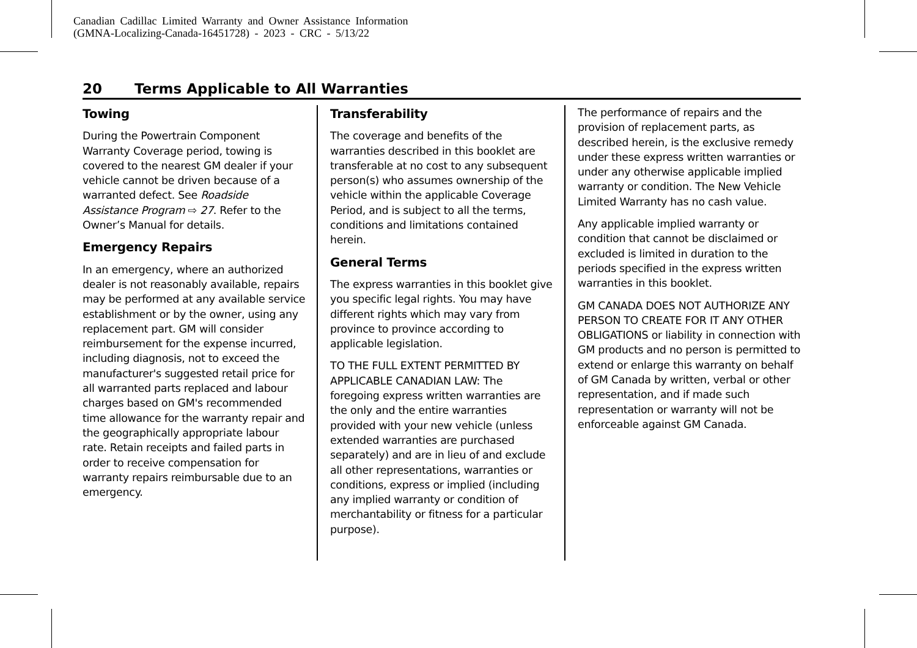Canadian Cadillac Limited Warranty and Owner Assistance Information
(GMNA-Localizing-Canada-16451728) - 2023 - CRC - 5/13/22
20 Terms Applicable to All Warranties
Towing
During the Powertrain Component Warranty Coverage period, towing is covered to the nearest GM dealer if your vehicle cannot be driven because of a warranted defect. See Roadside Assistance Program ⇨ 27. Refer to the Owner’s Manual for details.
Emergency Repairs
In an emergency, where an authorized dealer is not reasonably available, repairs may be performed at any available service establishment or by the owner, using any replacement part. GM will consider reimbursement for the expense incurred, including diagnosis, not to exceed the manufacturer's suggested retail price for all warranted parts replaced and labour charges based on GM's recommended time allowance for the warranty repair and the geographically appropriate labour rate. Retain receipts and failed parts in order to receive compensation for warranty repairs reimbursable due to an emergency.
Transferability
The coverage and benefits of the warranties described in this booklet are transferable at no cost to any subsequent person(s) who assumes ownership of the vehicle within the applicable Coverage Period, and is subject to all the terms, conditions and limitations contained herein.
General Terms
The express warranties in this booklet give you specific legal rights. You may have different rights which may vary from province to province according to applicable legislation.
TO THE FULL EXTENT PERMITTED BY APPLICABLE CANADIAN LAW: The foregoing express written warranties are the only and the entire warranties provided with your new vehicle (unless extended warranties are purchased separately) and are in lieu of and exclude all other representations, warranties or conditions, express or implied (including any implied warranty or condition of merchantability or fitness for a particular purpose).
The performance of repairs and the provision of replacement parts, as described herein, is the exclusive remedy under these express written warranties or under any otherwise applicable implied warranty or condition. The New Vehicle Limited Warranty has no cash value.
Any applicable implied warranty or condition that cannot be disclaimed or excluded is limited in duration to the periods specified in the express written warranties in this booklet.
GM CANADA DOES NOT AUTHORIZE ANY PERSON TO CREATE FOR IT ANY OTHER OBLIGATIONS or liability in connection with GM products and no person is permitted to extend or enlarge this warranty on behalf of GM Canada by written, verbal or other representation, and if made such representation or warranty will not be enforceable against GM Canada.